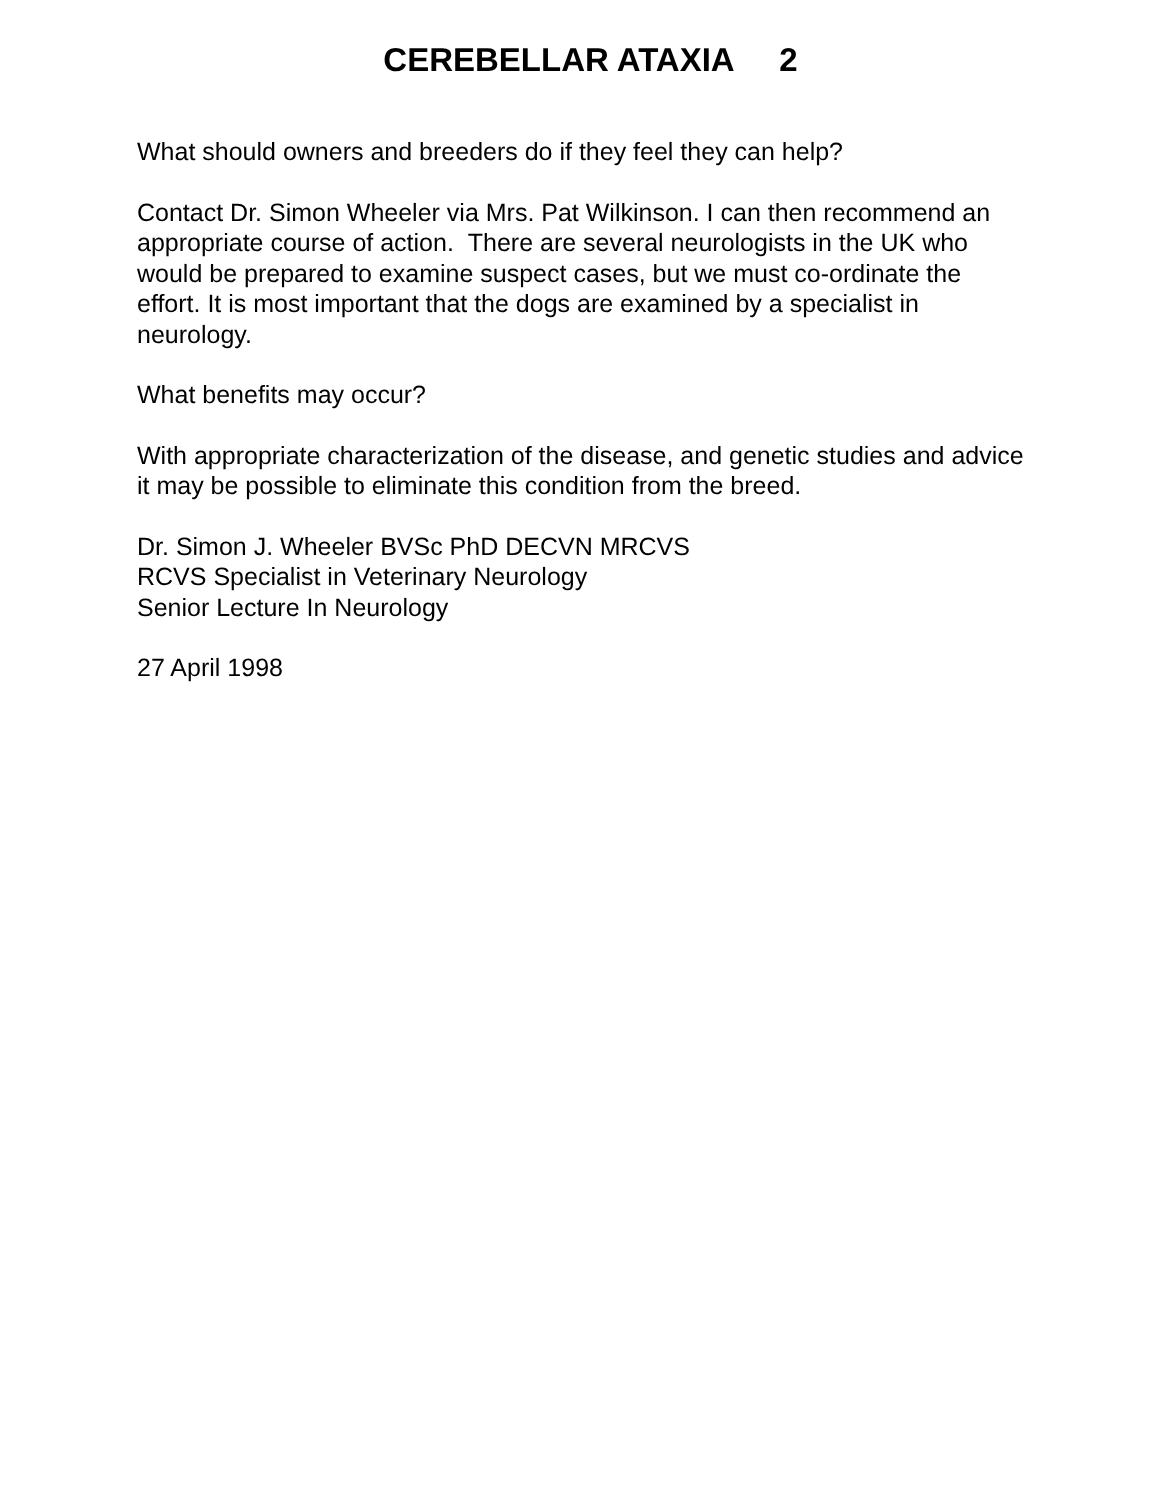CEREBELLAR ATAXIA 2
What should owners and breeders do if they feel they can help?
Contact Dr. Simon Wheeler via Mrs. Pat Wilkinson. I can then recommend an appropriate course of action. There are several neurologists in the UK who would be prepared to examine suspect cases, but we must co-ordinate the effort. It is most important that the dogs are examined by a specialist in neurology.
What benefits may occur?
With appropriate characterization of the disease, and genetic studies and advice it may be possible to eliminate this condition from the breed.
Dr. Simon J. Wheeler BVSc PhD DECVN MRCVS
RCVS Specialist in Veterinary Neurology
Senior Lecture In Neurology
27 April 1998